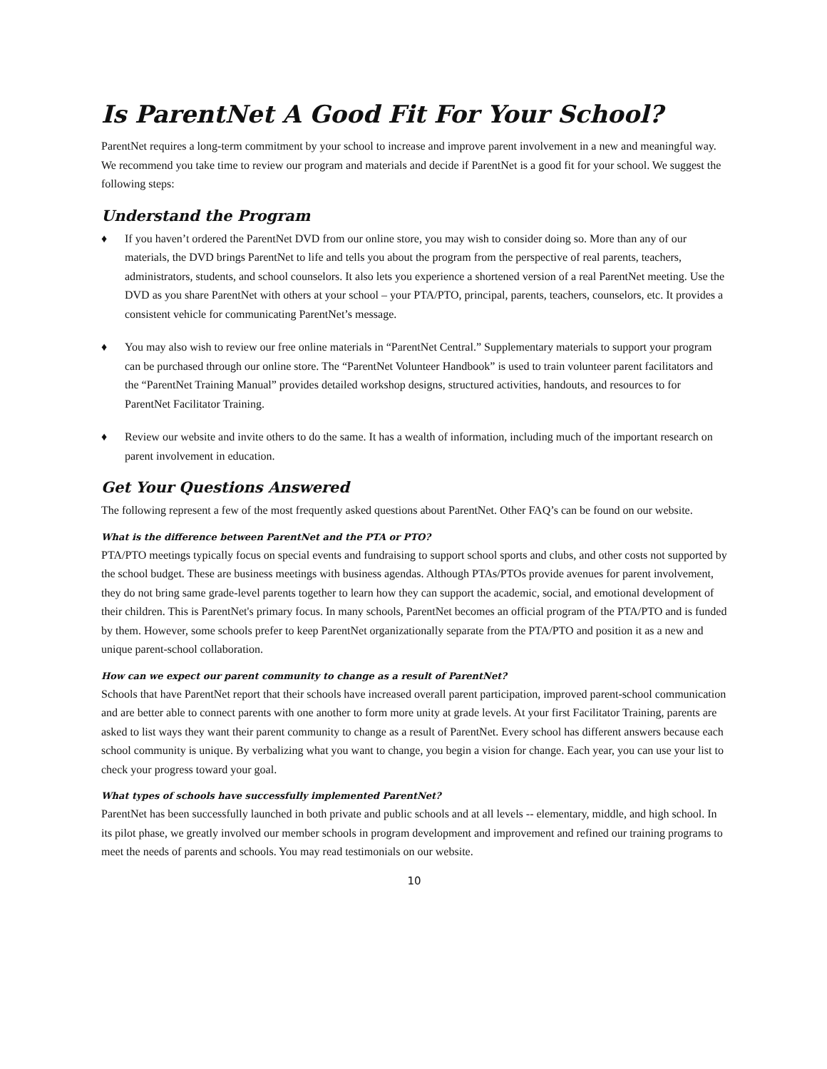Is ParentNet A Good Fit For Your School?
ParentNet requires a long-term commitment by your school to increase and improve parent involvement in a new and meaningful way. We recommend you take time to review our program and materials and decide if ParentNet is a good fit for your school. We suggest the following steps:
Understand the Program
♦ If you haven’t ordered the ParentNet DVD from our online store, you may wish to consider doing so. More than any of our materials, the DVD brings ParentNet to life and tells you about the program from the perspective of real parents, teachers, administrators, students, and school counselors. It also lets you experience a shortened version of a real ParentNet meeting. Use the DVD as you share ParentNet with others at your school – your PTA/PTO, principal, parents, teachers, counselors, etc. It provides a consistent vehicle for communicating ParentNet’s message.
♦ You may also wish to review our free online materials in “ParentNet Central.” Supplementary materials to support your program can be purchased through our online store. The “ParentNet Volunteer Handbook” is used to train volunteer parent facilitators and the “ParentNet Training Manual” provides detailed workshop designs, structured activities, handouts, and resources to for ParentNet Facilitator Training.
♦ Review our website and invite others to do the same. It has a wealth of information, including much of the important research on parent involvement in education.
Get Your Questions Answered
The following represent a few of the most frequently asked questions about ParentNet. Other FAQ’s can be found on our website.
What is the difference between ParentNet and the PTA or PTO?
PTA/PTO meetings typically focus on special events and fundraising to support school sports and clubs, and other costs not supported by the school budget. These are business meetings with business agendas. Although PTAs/PTOs provide avenues for parent involvement, they do not bring same grade-level parents together to learn how they can support the academic, social, and emotional development of their children. This is ParentNet's primary focus. In many schools, ParentNet becomes an official program of the PTA/PTO and is funded by them. However, some schools prefer to keep ParentNet organizationally separate from the PTA/PTO and position it as a new and unique parent-school collaboration.
How can we expect our parent community to change as a result of ParentNet?
Schools that have ParentNet report that their schools have increased overall parent participation, improved parent-school communication and are better able to connect parents with one another to form more unity at grade levels. At your first Facilitator Training, parents are asked to list ways they want their parent community to change as a result of ParentNet. Every school has different answers because each school community is unique. By verbalizing what you want to change, you begin a vision for change. Each year, you can use your list to check your progress toward your goal.
What types of schools have successfully implemented ParentNet?
ParentNet has been successfully launched in both private and public schools and at all levels -- elementary, middle, and high school. In its pilot phase, we greatly involved our member schools in program development and improvement and refined our training programs to meet the needs of parents and schools. You may read testimonials on our website.
10